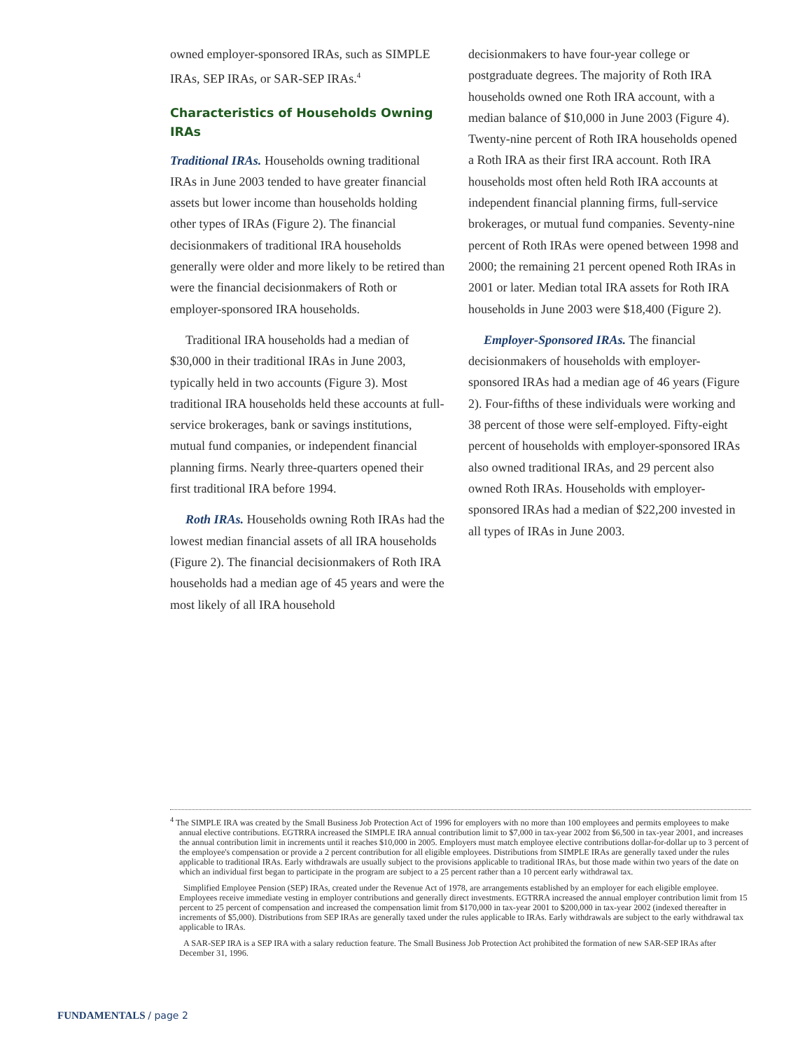owned employer-sponsored IRAs, such as SIMPLE IRAs, SEP IRAs, or SAR-SEP IRAs.<sup>4</sup>
Characteristics of Households Owning IRAs
Traditional IRAs. Households owning traditional IRAs in June 2003 tended to have greater financial assets but lower income than households holding other types of IRAs (Figure 2). The financial decisionmakers of traditional IRA households generally were older and more likely to be retired than were the financial decisionmakers of Roth or employer-sponsored IRA households.
Traditional IRA households had a median of $30,000 in their traditional IRAs in June 2003, typically held in two accounts (Figure 3). Most traditional IRA households held these accounts at full-service brokerages, bank or savings institutions, mutual fund companies, or independent financial planning firms. Nearly three-quarters opened their first traditional IRA before 1994.
Roth IRAs. Households owning Roth IRAs had the lowest median financial assets of all IRA households (Figure 2). The financial decisionmakers of Roth IRA households had a median age of 45 years and were the most likely of all IRA household
decisionmakers to have four-year college or postgraduate degrees. The majority of Roth IRA households owned one Roth IRA account, with a median balance of $10,000 in June 2003 (Figure 4). Twenty-nine percent of Roth IRA households opened a Roth IRA as their first IRA account. Roth IRA households most often held Roth IRA accounts at independent financial planning firms, full-service brokerages, or mutual fund companies. Seventy-nine percent of Roth IRAs were opened between 1998 and 2000; the remaining 21 percent opened Roth IRAs in 2001 or later. Median total IRA assets for Roth IRA households in June 2003 were $18,400 (Figure 2).
Employer-Sponsored IRAs. The financial decisionmakers of households with employer-sponsored IRAs had a median age of 46 years (Figure 2). Four-fifths of these individuals were working and 38 percent of those were self-employed. Fifty-eight percent of households with employer-sponsored IRAs also owned traditional IRAs, and 29 percent also owned Roth IRAs. Households with employer-sponsored IRAs had a median of $22,200 invested in all types of IRAs in June 2003.
<sup>4</sup> The SIMPLE IRA was created by the Small Business Job Protection Act of 1996 for employers with no more than 100 employees and permits employees to make annual elective contributions. EGTRRA increased the SIMPLE IRA annual contribution limit to $7,000 in tax-year 2002 from $6,500 in tax-year 2001, and increases the annual contribution limit in increments until it reaches $10,000 in 2005. Employers must match employee elective contributions dollar-for-dollar up to 3 percent of the employee's compensation or provide a 2 percent contribution for all eligible employees. Distributions from SIMPLE IRAs are generally taxed under the rules applicable to traditional IRAs. Early withdrawals are usually subject to the provisions applicable to traditional IRAs, but those made within two years of the date on which an individual first began to participate in the program are subject to a 25 percent rather than a 10 percent early withdrawal tax.
Simplified Employee Pension (SEP) IRAs, created under the Revenue Act of 1978, are arrangements established by an employer for each eligible employee. Employees receive immediate vesting in employer contributions and generally direct investments. EGTRRA increased the annual employer contribution limit from 15 percent to 25 percent of compensation and increased the compensation limit from $170,000 in tax-year 2001 to $200,000 in tax-year 2002 (indexed thereafter in increments of $5,000). Distributions from SEP IRAs are generally taxed under the rules applicable to IRAs. Early withdrawals are subject to the early withdrawal tax applicable to IRAs.
A SAR-SEP IRA is a SEP IRA with a salary reduction feature. The Small Business Job Protection Act prohibited the formation of new SAR-SEP IRAs after December 31, 1996.
FUNDAMENTALS / page 2